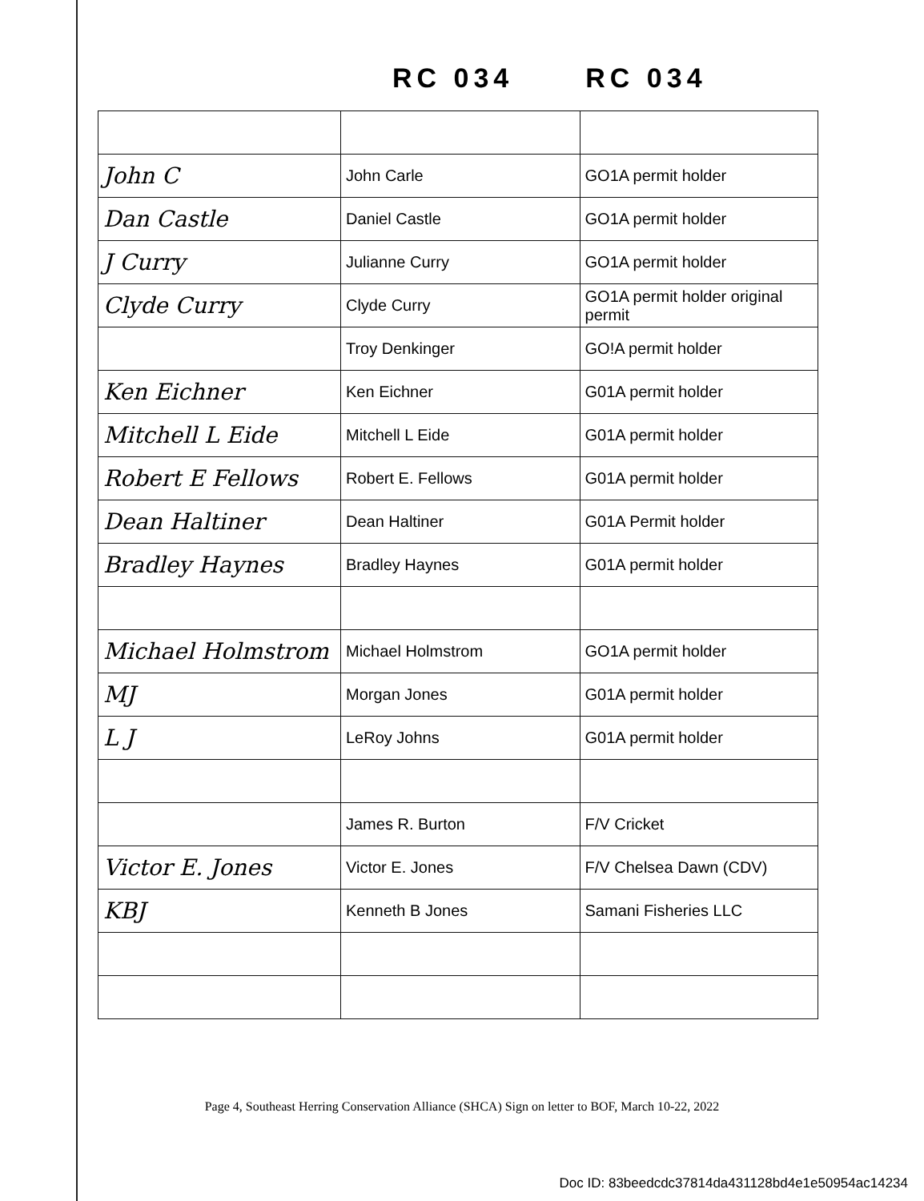RC 034 RC 034
| John C | John Carle | GO1A permit holder |
| Dan Castle | Daniel Castle | GO1A permit holder |
| J Curry | Julianne Curry | GO1A permit holder |
| Clyde Curry | Clyde Curry | GO1A permit holder original permit |
| | Troy Denkinger | GO!A permit holder |
| Ken Eichner | Ken Eichner | G01A permit holder |
| Mitchell L Eide | Mitchell L Eide | G01A permit holder |
| Robert E Fellows | Robert E. Fellows | G01A permit holder |
| Dean Haltiner | Dean Haltiner | G01A Permit holder |
| Bradley Haynes | Bradley Haynes | G01A permit holder |
| Michael Holmstrom | Michael Holmstrom | GO1A permit holder |
| MJ | Morgan Jones | G01A permit holder |
| L J | LeRoy Johns | G01A permit holder |
| | James R. Burton | F/V Cricket |
| Victor E. Jones | Victor E. Jones | F/V Chelsea Dawn (CDV) |
| KBJ | Kenneth B Jones | Samani Fisheries LLC |
Page 4, Southeast Herring Conservation Alliance (SHCA) Sign on letter to BOF, March 10-22, 2022
Doc ID: 83beedcdc37814da431128bd4e1e50954ac14234